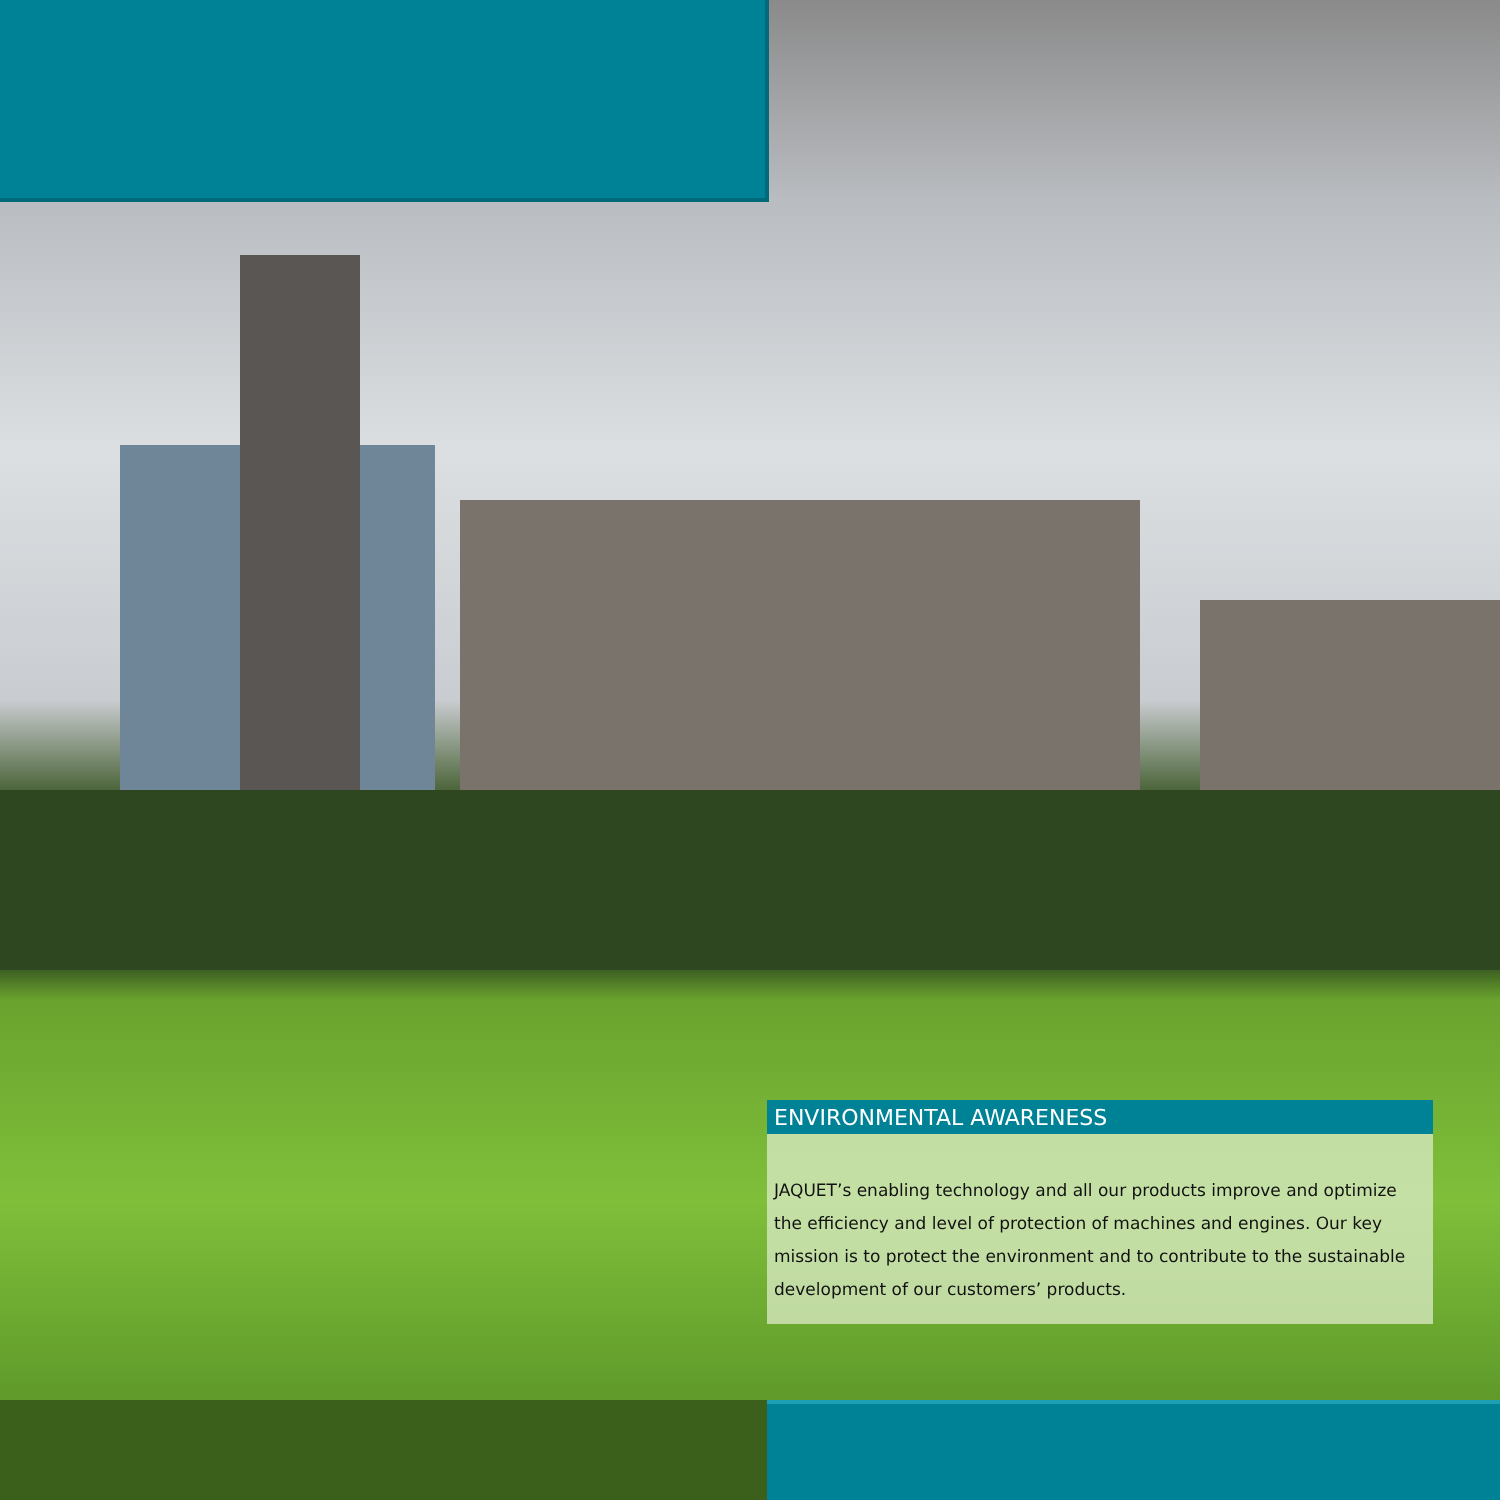ENVIRONMENTAL AWARENESS
JAQUET’s enabling technology and all our products improve and optimize the efficiency and level of protection of machines and engines. Our key mission is to protect the environment and to contribute to the sustainable development of our customers’ products.